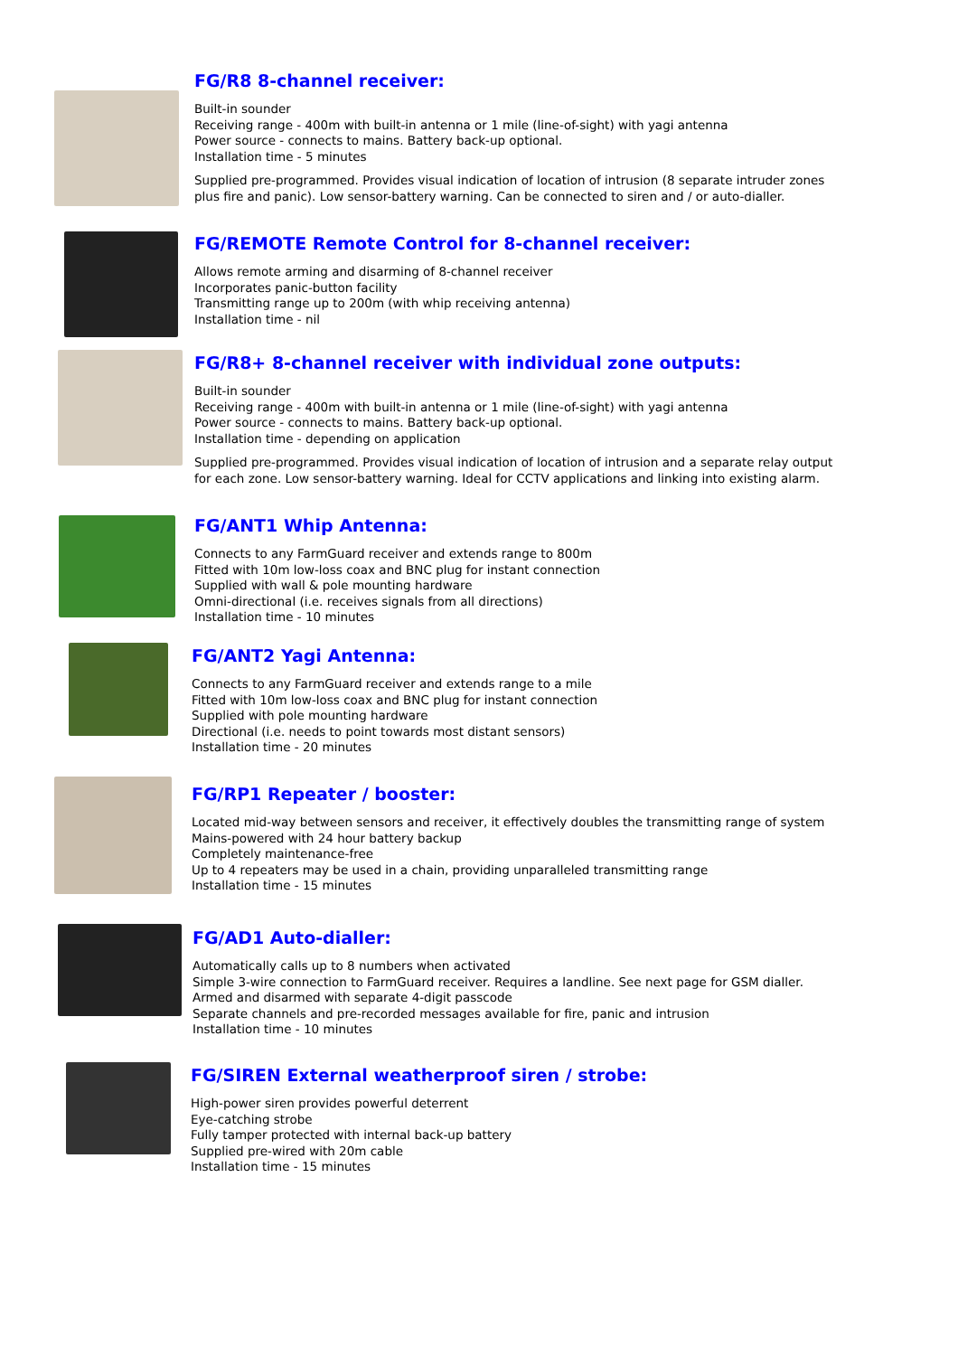FG/R8 8-channel receiver:
Built-in sounder
Receiving range - 400m with built-in antenna or 1 mile (line-of-sight) with yagi antenna
Power source - connects to mains. Battery back-up optional.
Installation time - 5 minutes
Supplied pre-programmed. Provides visual indication of location of intrusion (8 separate intruder zones
plus fire and panic). Low sensor-battery warning. Can be connected to siren and / or auto-dialler.
FG/REMOTE Remote Control for 8-channel receiver:
Allows remote arming and disarming of 8-channel receiver
Incorporates panic-button facility
Transmitting range up to 200m (with whip receiving antenna)
Installation time - nil
FG/R8+ 8-channel receiver with individual zone outputs:
Built-in sounder
Receiving range - 400m with built-in antenna or 1 mile (line-of-sight) with yagi antenna
Power source - connects to mains. Battery back-up optional.
Installation time - depending on application
Supplied pre-programmed. Provides visual indication of location of intrusion and a separate relay output
for each zone. Low sensor-battery warning. Ideal for CCTV applications and linking into existing alarm.
FG/ANT1 Whip Antenna:
Connects to any FarmGuard receiver and extends range to 800m
Fitted with 10m low-loss coax and BNC plug for instant connection
Supplied with wall & pole mounting hardware
Omni-directional (i.e. receives signals from all directions)
Installation time - 10 minutes
FG/ANT2 Yagi Antenna:
Connects to any FarmGuard receiver and extends range to a mile
Fitted with 10m low-loss coax and BNC plug for instant connection
Supplied with pole mounting hardware
Directional (i.e. needs to point towards most distant sensors)
Installation time - 20 minutes
FG/RP1 Repeater / booster:
Located mid-way between sensors and receiver, it effectively doubles the transmitting range of system
Mains-powered with 24 hour battery backup
Completely maintenance-free
Up to 4 repeaters may be used in a chain, providing unparalleled transmitting range
Installation time - 15 minutes
FG/AD1 Auto-dialler:
Automatically calls up to 8 numbers when activated
Simple 3-wire connection to FarmGuard receiver. Requires a landline. See next page for GSM dialler.
Armed and disarmed with separate 4-digit passcode
Separate channels and pre-recorded messages available for fire, panic and intrusion
Installation time - 10 minutes
FG/SIREN External weatherproof siren / strobe:
High-power siren provides powerful deterrent
Eye-catching strobe
Fully tamper protected with internal back-up battery
Supplied pre-wired with 20m cable
Installation time - 15 minutes